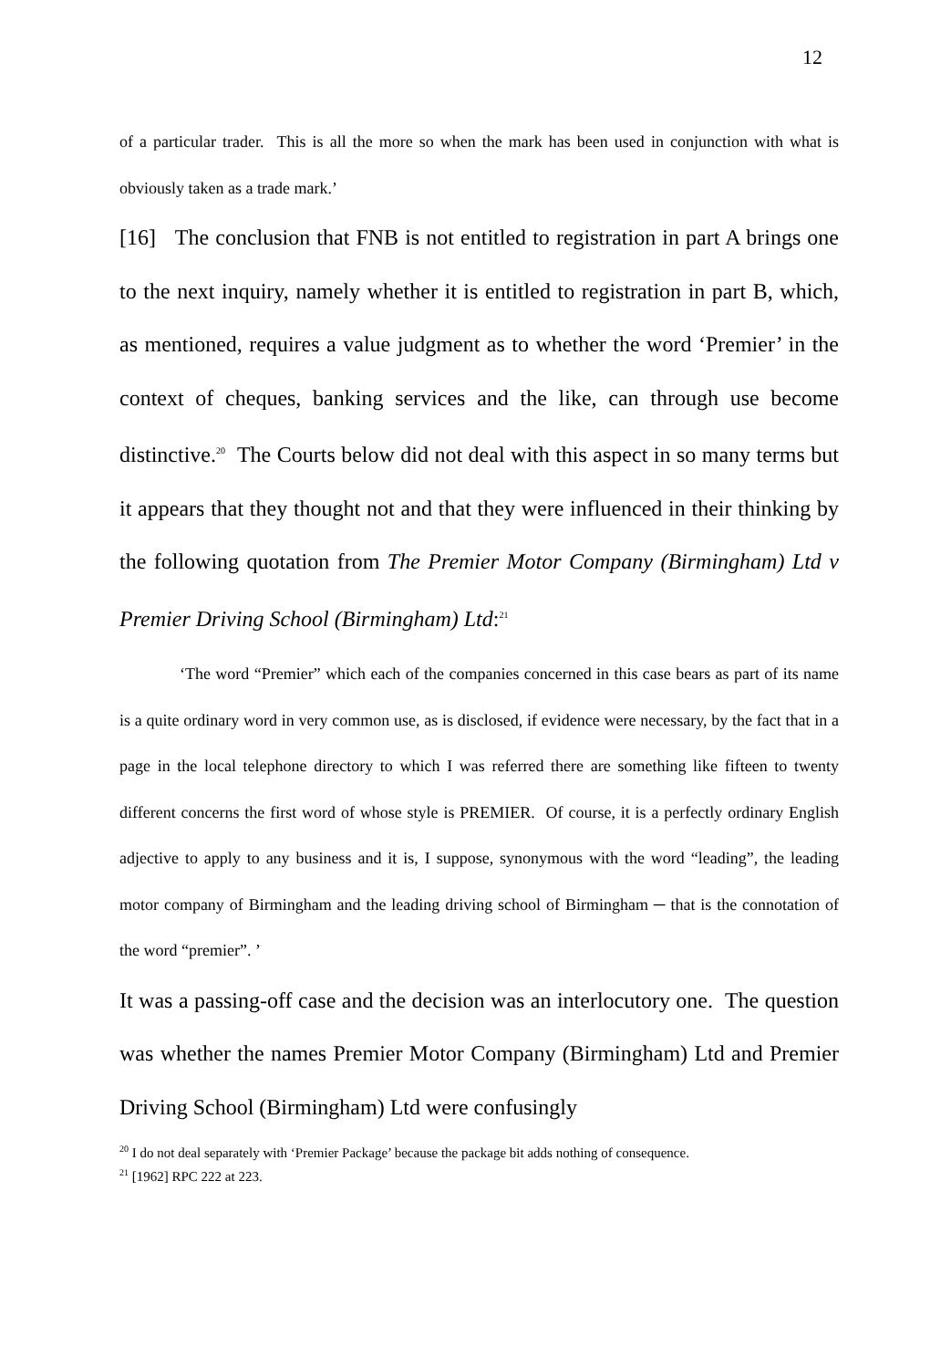12
of a particular trader. This is all the more so when the mark has been used in conjunction with what is obviously taken as a trade mark.’
[16] The conclusion that FNB is not entitled to registration in part A brings one to the next inquiry, namely whether it is entitled to registration in part B, which, as mentioned, requires a value judgment as to whether the word ‘Premier’ in the context of cheques, banking services and the like, can through use become distinctive.<sup>20</sup> The Courts below did not deal with this aspect in so many terms but it appears that they thought not and that they were influenced in their thinking by the following quotation from The Premier Motor Company (Birmingham) Ltd v Premier Driving School (Birmingham) Ltd:<sup>21</sup>
‘The word “Premier” which each of the companies concerned in this case bears as part of its name is a quite ordinary word in very common use, as is disclosed, if evidence were necessary, by the fact that in a page in the local telephone directory to which I was referred there are something like fifteen to twenty different concerns the first word of whose style is PREMIER. Of course, it is a perfectly ordinary English adjective to apply to any business and it is, I suppose, synonymous with the word “leading”, the leading motor company of Birmingham and the leading driving school of Birmingham ─ that is the connotation of the word “premier”. ’
It was a passing-off case and the decision was an interlocutory one. The question was whether the names Premier Motor Company (Birmingham) Ltd and Premier Driving School (Birmingham) Ltd were confusingly
<sup>20</sup> I do not deal separately with ‘Premier Package’ because the package bit adds nothing of consequence.
<sup>21</sup> [1962] RPC 222 at 223.